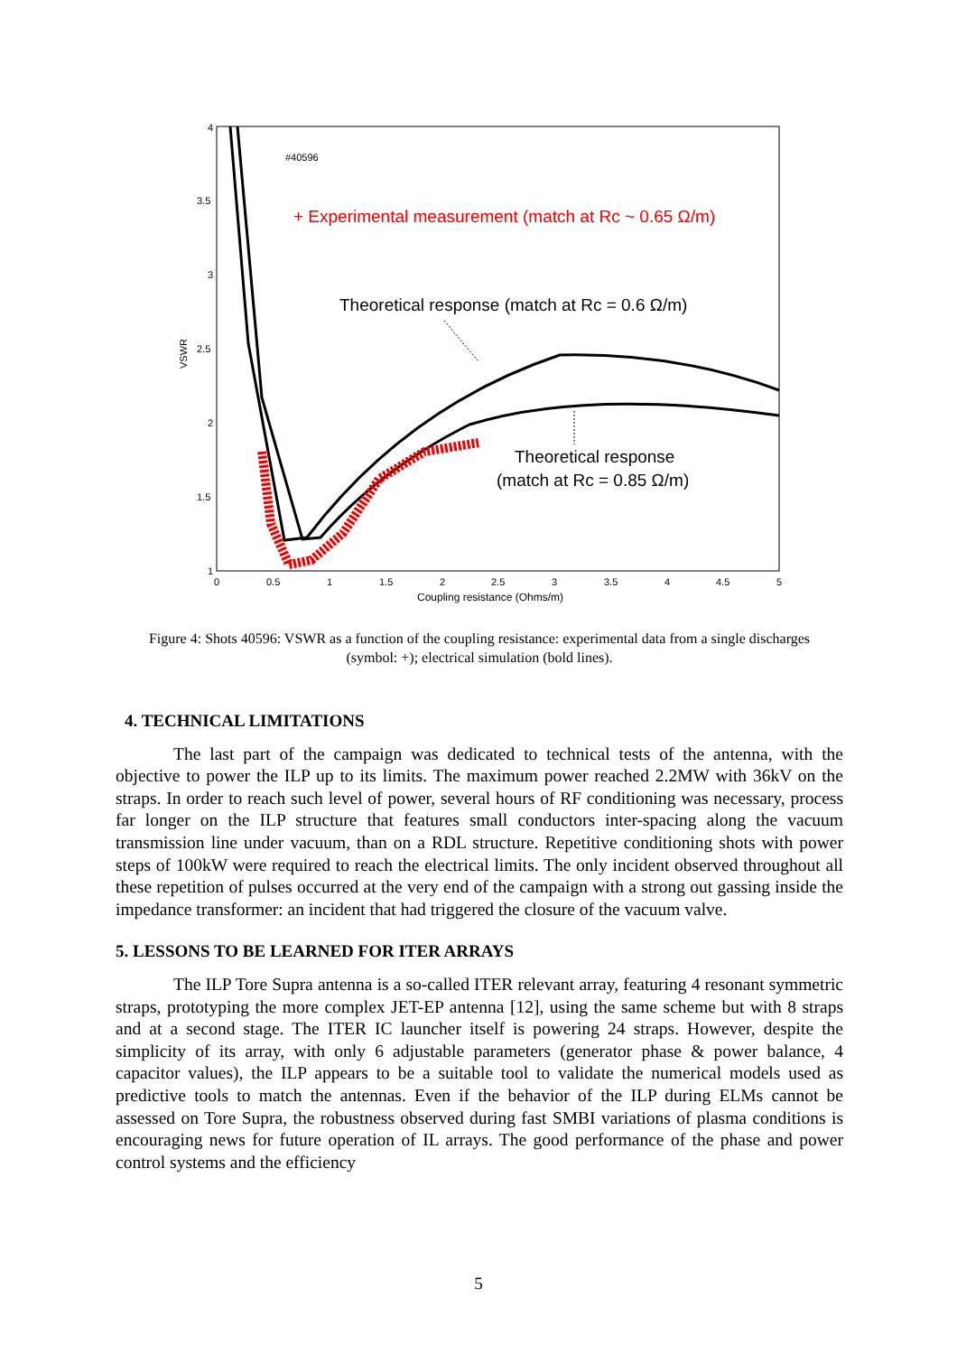4
3.5
3
2.5
2
1.5
1
0
0.5
1
1.5
2
2.5
3
3.5
4
4.5
5
Coupling resistance (Ohms/m)
VSWR
#40596
+ Experimental measurement (match at Rc ~ 0.65 Ω/m)
Theoretical response (match at Rc = 0.6 Ω/m)
Theoretical response
(match at Rc = 0.85 Ω/m)
Figure 4: Shots 40596: VSWR as a function of the coupling resistance: experimental data from a single discharges (symbol: +); electrical simulation (bold lines).
4. TECHNICAL LIMITATIONS
The last part of the campaign was dedicated to technical tests of the antenna, with the objective to power the ILP up to its limits. The maximum power reached 2.2MW with 36kV on the straps. In order to reach such level of power, several hours of RF conditioning was necessary, process far longer on the ILP structure that features small conductors inter-spacing along the vacuum transmission line under vacuum, than on a RDL structure. Repetitive conditioning shots with power steps of 100kW were required to reach the electrical limits. The only incident observed throughout all these repetition of pulses occurred at the very end of the campaign with a strong out gassing inside the impedance transformer: an incident that had triggered the closure of the vacuum valve.
5. LESSONS TO BE LEARNED FOR ITER ARRAYS
The ILP Tore Supra antenna is a so-called ITER relevant array, featuring 4 resonant symmetric straps, prototyping the more complex JET-EP antenna [12], using the same scheme but with 8 straps and at a second stage. The ITER IC launcher itself is powering 24 straps. However, despite the simplicity of its array, with only 6 adjustable parameters (generator phase & power balance, 4 capacitor values), the ILP appears to be a suitable tool to validate the numerical models used as predictive tools to match the antennas. Even if the behavior of the ILP during ELMs cannot be assessed on Tore Supra, the robustness observed during fast SMBI variations of plasma conditions is encouraging news for future operation of IL arrays. The good performance of the phase and power control systems and the efficiency
5